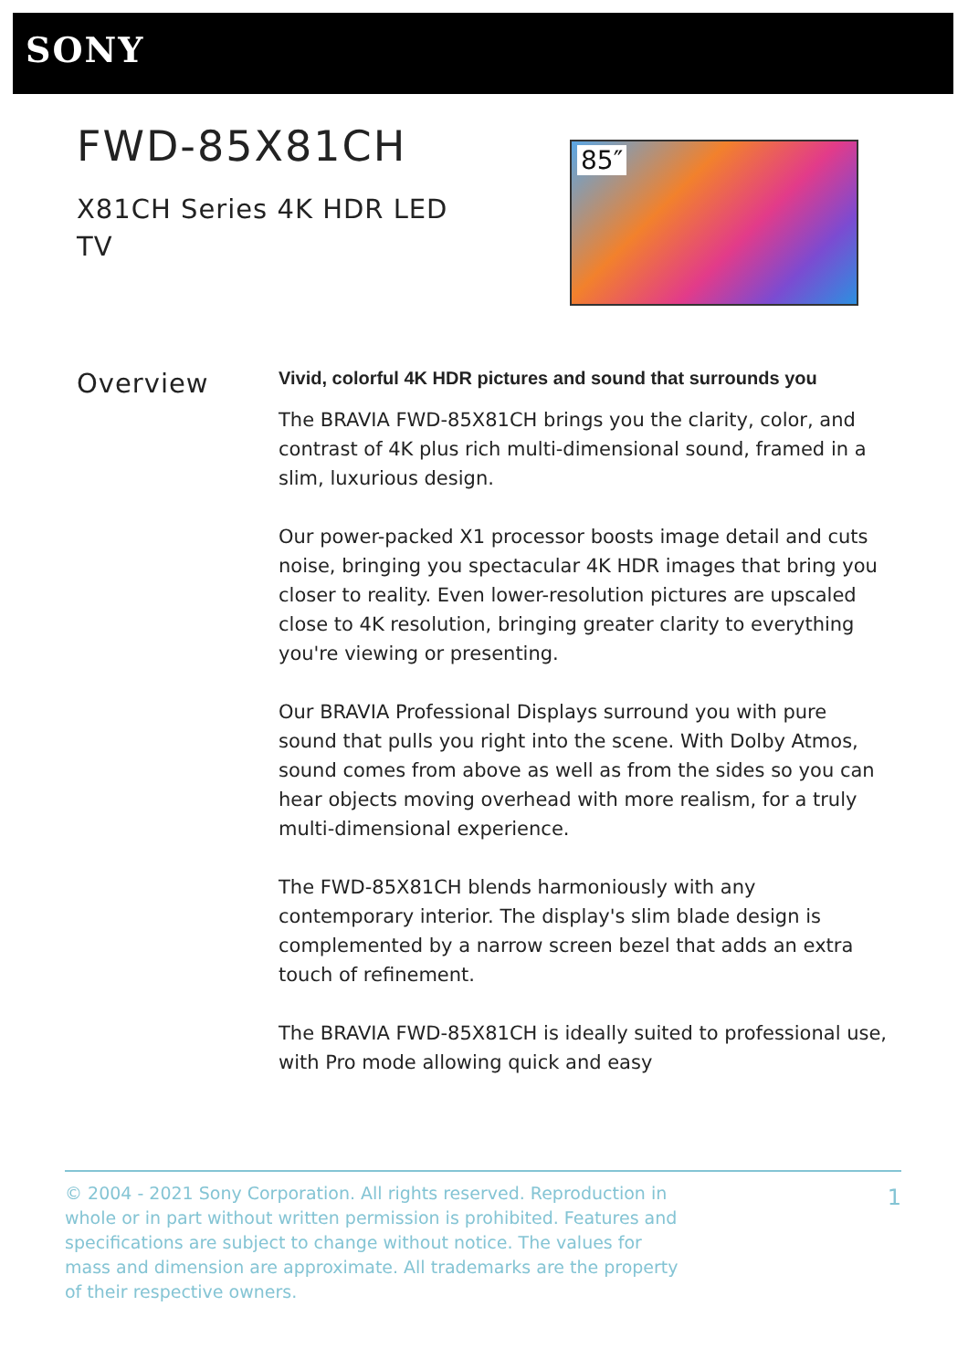SONY
FWD-85X81CH
X81CH Series 4K HDR LED TV
85″
Overview
Vivid, colorful 4K HDR pictures and sound that surrounds you
The BRAVIA FWD-85X81CH brings you the clarity, color, and contrast of 4K plus rich multi-dimensional sound, framed in a slim, luxurious design.
Our power-packed X1 processor boosts image detail and cuts noise, bringing you spectacular 4K HDR images that bring you closer to reality. Even lower-resolution pictures are upscaled close to 4K resolution, bringing greater clarity to everything you're viewing or presenting.
Our BRAVIA Professional Displays surround you with pure sound that pulls you right into the scene. With Dolby Atmos, sound comes from above as well as from the sides so you can hear objects moving overhead with more realism, for a truly multi-dimensional experience.
The FWD-85X81CH blends harmoniously with any contemporary interior. The display's slim blade design is complemented by a narrow screen bezel that adds an extra touch of refinement.
The BRAVIA FWD-85X81CH is ideally suited to professional use, with Pro mode allowing quick and easy
© 2004 - 2021 Sony Corporation. All rights reserved. Reproduction in whole or in part without written permission is prohibited. Features and specifications are subject to change without notice. The values for mass and dimension are approximate. All trademarks are the property of their respective owners.
1